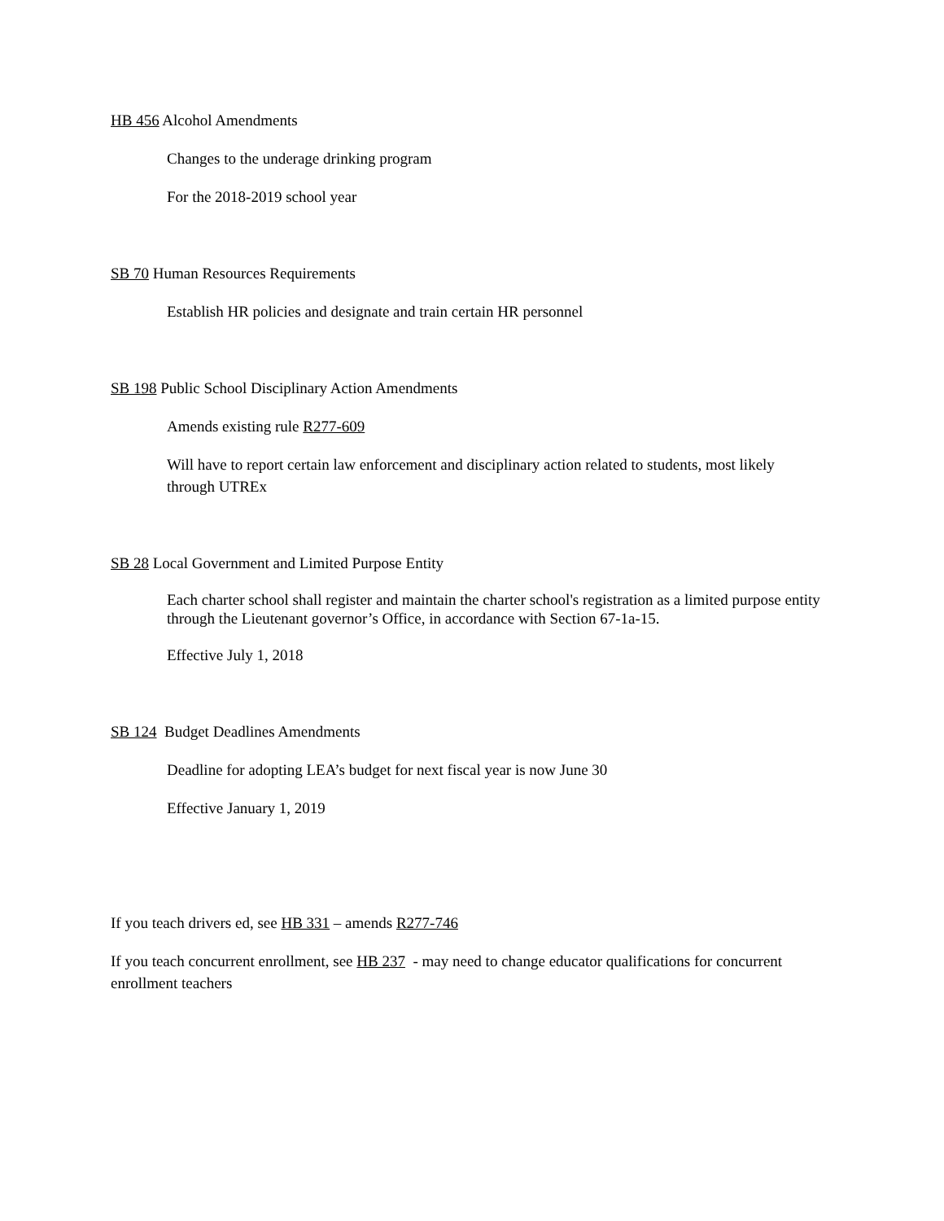HB 456 Alcohol Amendments
Changes to the underage drinking program
For the 2018-2019 school year
SB 70 Human Resources Requirements
Establish HR policies and designate and train certain HR personnel
SB 198 Public School Disciplinary Action Amendments
Amends existing rule R277-609
Will have to report certain law enforcement and disciplinary action related to students, most likely through UTREx
SB 28 Local Government and Limited Purpose Entity
Each charter school shall register and maintain the charter school's registration as a limited purpose entity through the Lieutenant governor’s Office, in accordance with Section 67-1a-15.
Effective July 1, 2018
SB 124 Budget Deadlines Amendments
Deadline for adopting LEA’s budget for next fiscal year is now June 30
Effective January 1, 2019
If you teach drivers ed, see HB 331 – amends R277-746
If you teach concurrent enrollment, see HB 237 - may need to change educator qualifications for concurrent enrollment teachers